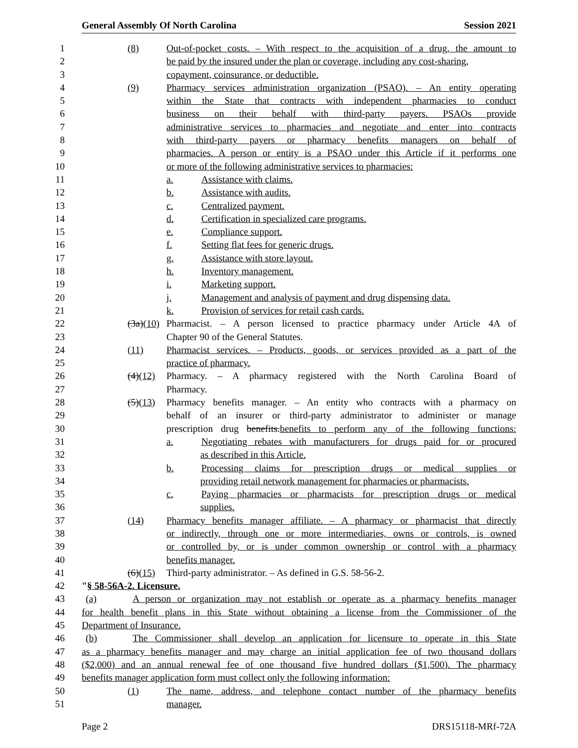General Assembly Of North Carolina Session 2021
1 (8) Out-of-pocket costs. – With respect to the acquisition of a drug, the amount to
2 be paid by the insured under the plan or coverage, including any cost-sharing,
3 copayment, coinsurance, or deductible.
4 (9) Pharmacy services administration organization (PSAO). – An entity operating
5 within the State that contracts with independent pharmacies to conduct
6 business on their behalf with third-party payers. PSAOs provide
7 administrative services to pharmacies and negotiate and enter into contracts
8 with third-party payers or pharmacy benefits managers on behalf of
9 pharmacies. A person or entity is a PSAO under this Article if it performs one
10 or more of the following administrative services to pharmacies:
11 a. Assistance with claims.
12 b. Assistance with audits.
13 c. Centralized payment.
14 d. Certification in specialized care programs.
15 e. Compliance support.
16 f. Setting flat fees for generic drugs.
17 g. Assistance with store layout.
18 h. Inventory management.
19 i. Marketing support.
20 j. Management and analysis of payment and drug dispensing data.
21 k. Provision of services for retail cash cards.
22 (3a)(10) Pharmacist. – A person licensed to practice pharmacy under Article 4A of
23 Chapter 90 of the General Statutes.
24 (11) Pharmacist services. – Products, goods, or services provided as a part of the
25 practice of pharmacy.
26 (4)(12) Pharmacy. – A pharmacy registered with the North Carolina Board of
27 Pharmacy.
28 (5)(13) Pharmacy benefits manager. – An entity who contracts with a pharmacy on
29 behalf of an insurer or third-party administrator to administer or manage
30 prescription drug benefits.benefits to perform any of the following functions:
31 a. Negotiating rebates with manufacturers for drugs paid for or procured
32 as described in this Article.
33 b. Processing claims for prescription drugs or medical supplies or
34 providing retail network management for pharmacies or pharmacists.
35 c. Paying pharmacies or pharmacists for prescription drugs or medical
36 supplies.
37 (14) Pharmacy benefits manager affiliate. – A pharmacy or pharmacist that directly
38 or indirectly, through one or more intermediaries, owns or controls, is owned
39 or controlled by, or is under common ownership or control with a pharmacy
40 benefits manager.
41 (6)(15) Third-party administrator. – As defined in G.S. 58-56-2.
42 "§ 58-56A-2. Licensure.
43 (a) A person or organization may not establish or operate as a pharmacy benefits manager
44 for health benefit plans in this State without obtaining a license from the Commissioner of the
45 Department of Insurance.
46 (b) The Commissioner shall develop an application for licensure to operate in this State
47 as a pharmacy benefits manager and may charge an initial application fee of two thousand dollars
48 ($2,000) and an annual renewal fee of one thousand five hundred dollars ($1,500). The pharmacy
49 benefits manager application form must collect only the following information:
50 (1) The name, address, and telephone contact number of the pharmacy benefits
51 manager.
Page 2 DRS15118-MRf-72A